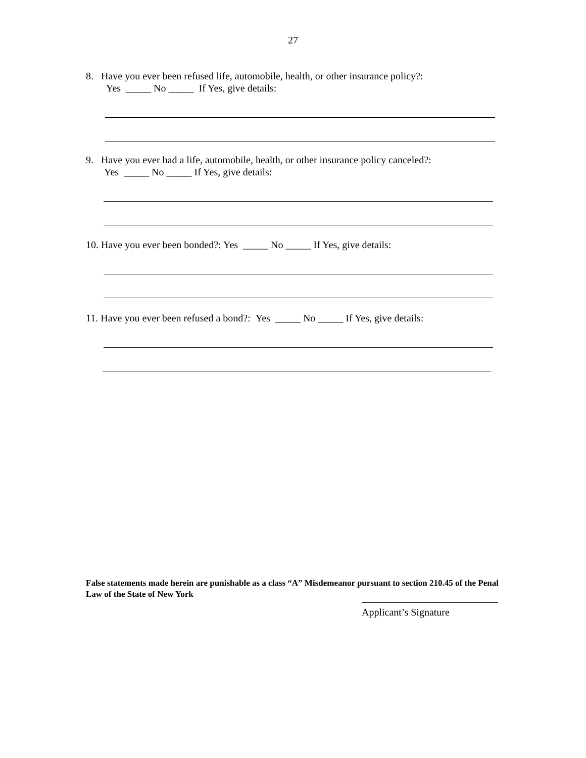27
8. Have you ever been refused life, automobile, health, or other insurance policy?:
Yes _____ No _____ If Yes, give details:
9. Have you ever had a life, automobile, health, or other insurance policy canceled?:
Yes _____ No _____ If Yes, give details:
10. Have you ever been bonded?: Yes _____ No _____ If Yes, give details:
11. Have you ever been refused a bond?: Yes _____ No _____ If Yes, give details:
False statements made herein are punishable as a class “A” Misdemeanor pursuant to section 210.45 of the Penal Law of the State of New York
Applicant’s Signature